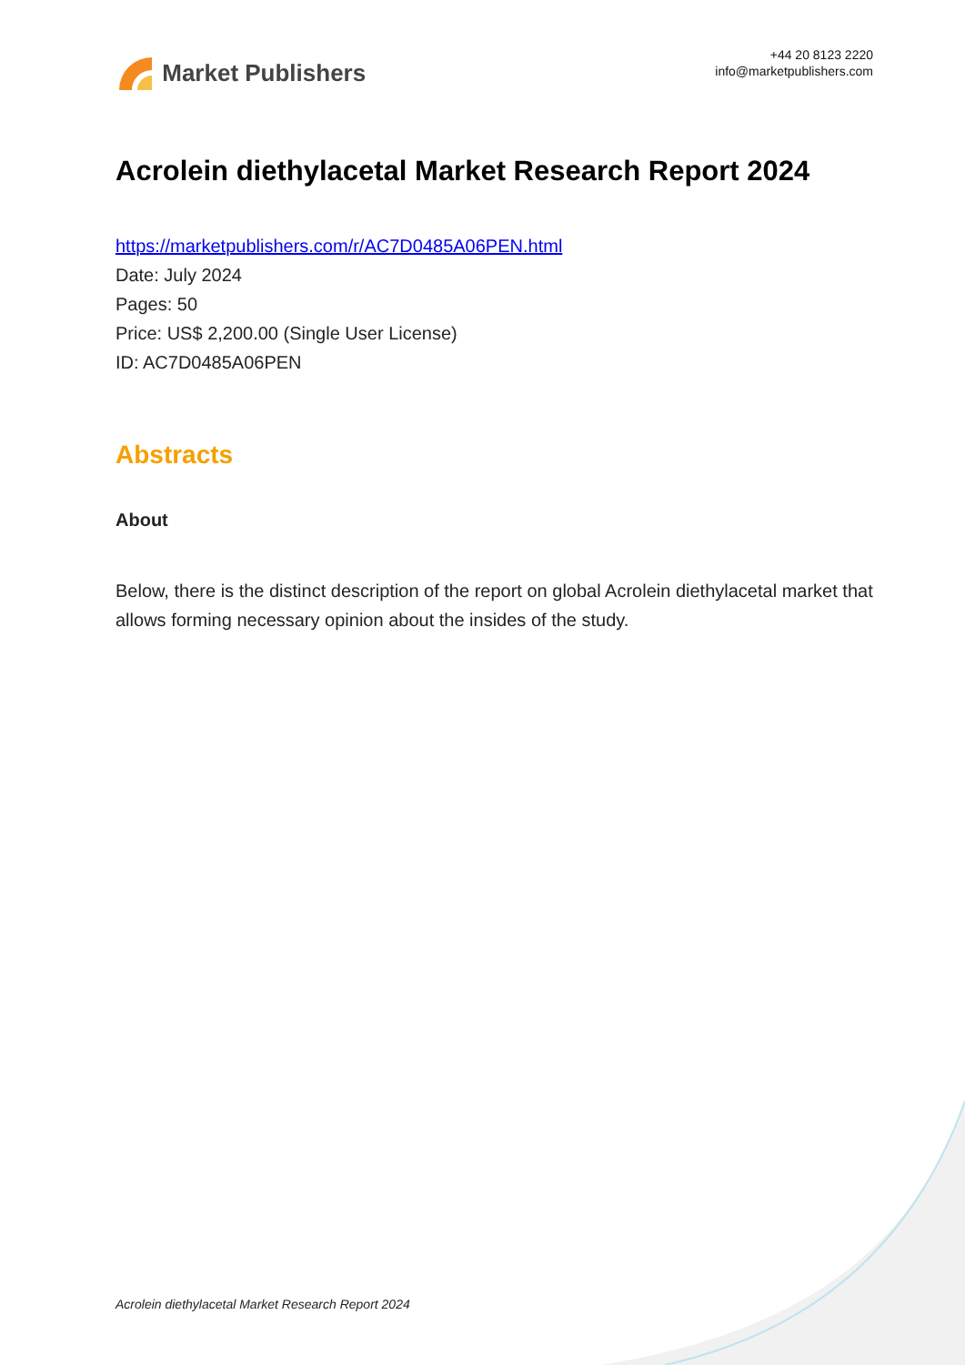Market Publishers
+44 20 8123 2220
info@marketpublishers.com
Acrolein diethylacetal Market Research Report 2024
https://marketpublishers.com/r/AC7D0485A06PEN.html
Date: July 2024
Pages: 50
Price: US$ 2,200.00 (Single User License)
ID: AC7D0485A06PEN
Abstracts
About
Below, there is the distinct description of the report on global Acrolein diethylacetal market that allows forming necessary opinion about the insides of the study.
Acrolein diethylacetal Market Research Report 2024